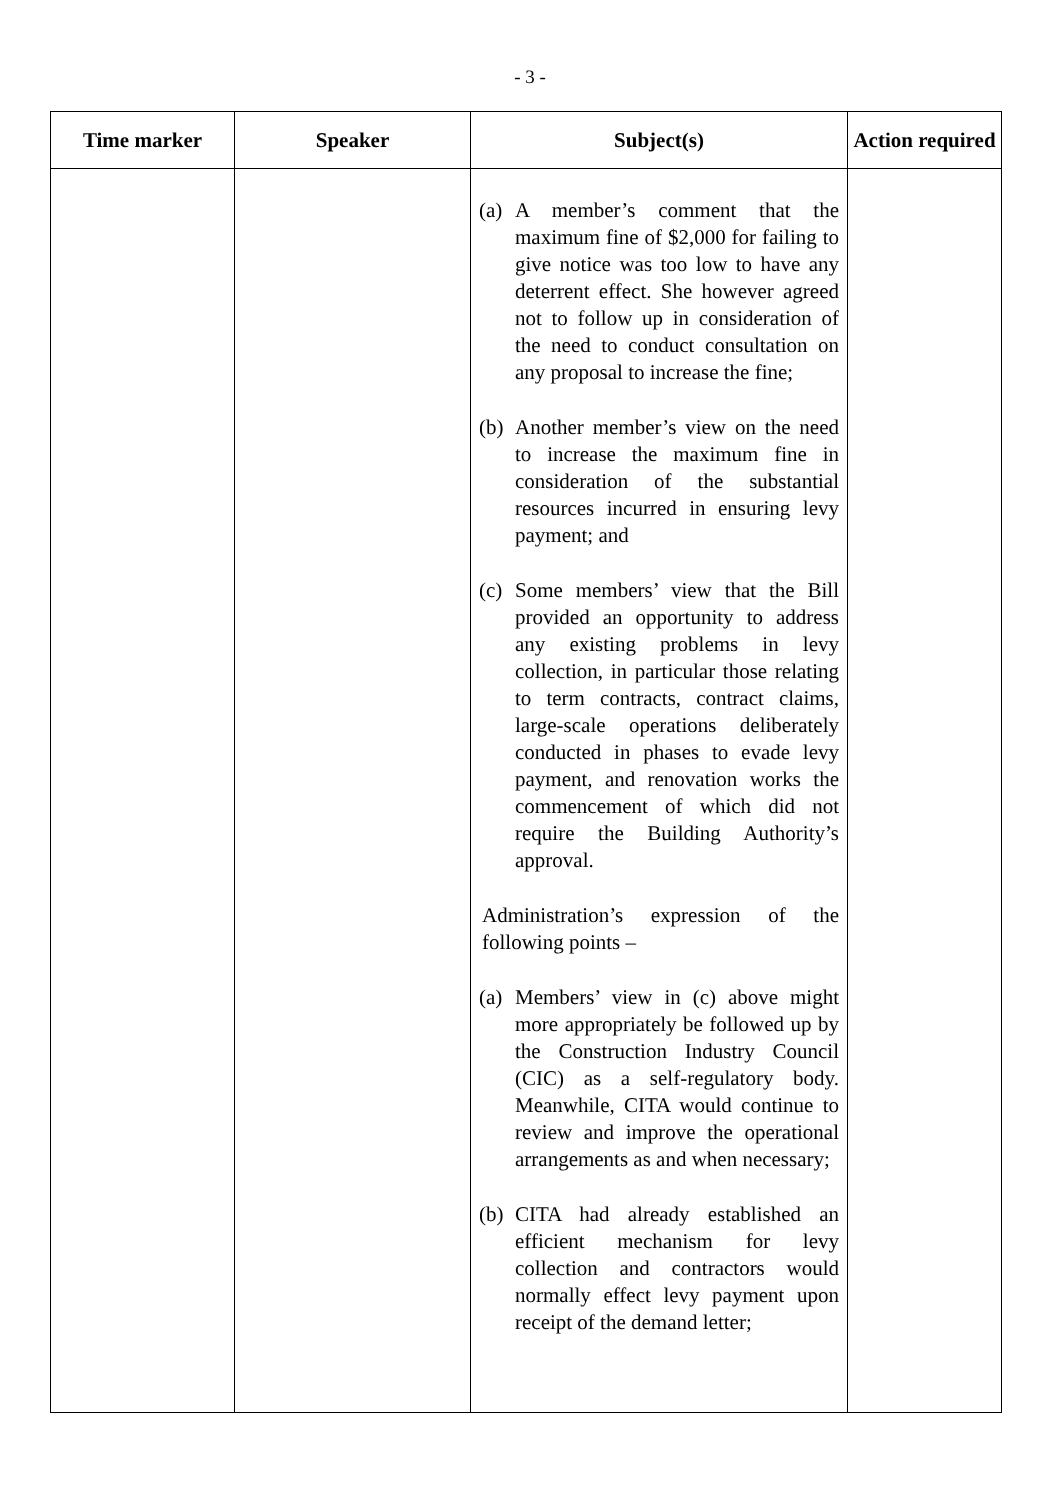- 3 -
| Time marker | Speaker | Subject(s) | Action required |
| --- | --- | --- | --- |
| | | (a) A member’s comment that the maximum fine of $2,000 for failing to give notice was too low to have any deterrent effect. She however agreed not to follow up in consideration of the need to conduct consultation on any proposal to increase the fine; (b) Another member’s view on the need to increase the maximum fine in consideration of the substantial resources incurred in ensuring levy payment; and (c) Some members’ view that the Bill provided an opportunity to address any existing problems in levy collection, in particular those relating to term contracts, contract claims, large-scale operations deliberately conducted in phases to evade levy payment, and renovation works the commencement of which did not require the Building Authority’s approval. Administration’s expression of the following points – (a) Members’ view in (c) above might more appropriately be followed up by the Construction Industry Council (CIC) as a self-regulatory body. Meanwhile, CITA would continue to review and improve the operational arrangements as and when necessary; (b) CITA had already established an efficient mechanism for levy collection and contractors would normally effect levy payment upon receipt of the demand letter; | |